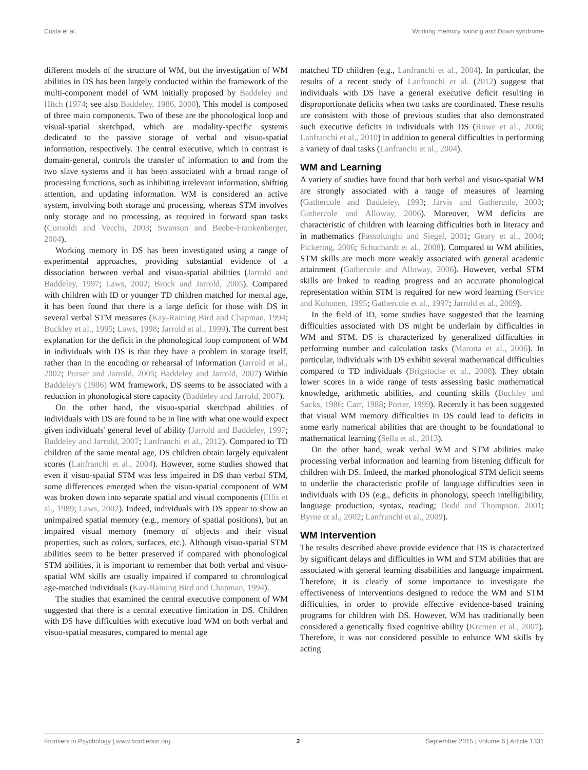Costa et al. Working memory training and Down syndrome
different models of the structure of WM, but the investigation of WM abilities in DS has been largely conducted within the framework of the multi-component model of WM initially proposed by Baddeley and Hitch (1974; see also Baddeley, 1986, 2000). This model is composed of three main components. Two of these are the phonological loop and visual-spatial sketchpad, which are modality-specific systems dedicated to the passive storage of verbal and visuo-spatial information, respectively. The central executive, which in contrast is domain-general, controls the transfer of information to and from the two slave systems and it has been associated with a broad range of processing functions, such as inhibiting irrelevant information, shifting attention, and updating information. WM is considered an active system, involving both storage and processing, whereas STM involves only storage and no processing, as required in forward span tasks (Cornoldi and Vecchi, 2003; Swanson and Beebe-Frankenberger, 2004).
Working memory in DS has been investigated using a range of experimental approaches, providing substantial evidence of a dissociation between verbal and visuo-spatial abilities (Jarrold and Baddeley, 1997; Laws, 2002; Brock and Jarrold, 2005). Compared with children with ID or younger TD children matched for mental age, it has been found that there is a large deficit for those with DS in several verbal STM measures (Kay-Raining Bird and Chapman, 1994; Buckley et al., 1995; Laws, 1998; Jarrold et al., 1999). The current best explanation for the deficit in the phonological loop component of WM in individuals with DS is that they have a problem in storage itself, rather than in the encoding or rehearsal of information (Jarrold et al., 2002; Purser and Jarrold, 2005; Baddeley and Jarrold, 2007) Within Baddeley's (1986) WM framework, DS seems to be associated with a reduction in phonological store capacity (Baddeley and Jarrold, 2007).
On the other hand, the visuo-spatial sketchpad abilities of individuals with DS are found to be in line with what one would expect given individuals' general level of ability (Jarrold and Baddeley, 1997; Baddeley and Jarrold, 2007; Lanfranchi et al., 2012). Compared to TD children of the same mental age, DS children obtain largely equivalent scores (Lanfranchi et al., 2004). However, some studies showed that even if visuo-spatial STM was less impaired in DS than verbal STM, some differences emerged when the visuo-spatial component of WM was broken down into separate spatial and visual components (Ellis et al., 1989; Laws, 2002). Indeed, individuals with DS appear to show an unimpaired spatial memory (e.g., memory of spatial positions), but an impaired visual memory (memory of objects and their visual properties, such as colors, surfaces, etc.). Although visuo-spatial STM abilities seem to be better preserved if compared with phonological STM abilities, it is important to remember that both verbal and visuo-spatial WM skills are usually impaired if compared to chronological age-matched individuals (Kay-Raining Bird and Chapman, 1994).
The studies that examined the central executive component of WM suggested that there is a central executive limitation in DS. Children with DS have difficulties with executive load WM on both verbal and visuo-spatial measures, compared to mental age
matched TD children (e.g., Lanfranchi et al., 2004). In particular, the results of a recent study of Lanfranchi et al. (2012) suggest that individuals with DS have a general executive deficit resulting in disproportionate deficits when two tasks are coordinated. These results are consistent with those of previous studies that also demonstrated such executive deficits in individuals with DS (Rowe et al., 2006; Lanfranchi et al., 2010) in addition to general difficulties in performing a variety of dual tasks (Lanfranchi et al., 2004).
WM and Learning
A variety of studies have found that both verbal and visuo-spatial WM are strongly associated with a range of measures of learning (Gathercole and Baddeley, 1993; Jarvis and Gathercole, 2003; Gathercole and Alloway, 2006). Moreover, WM deficits are characteristic of children with learning difficulties both in literacy and in mathematics (Passolunghi and Siegel, 2001; Geary et al., 2004; Pickering, 2006; Schuchardt et al., 2008). Compared to WM abilities, STM skills are much more weakly associated with general academic attainment (Gathercole and Alloway, 2006). However, verbal STM skills are linked to reading progress and an accurate phonological representation within STM is required for new word learning (Service and Kohonen, 1995; Gathercole et al., 1997; Jarrold et al., 2009).
In the field of ID, some studies have suggested that the learning difficulties associated with DS might be underlain by difficulties in WM and STM. DS is characterized by generalized difficulties in performing number and calculation tasks (Marotta et al., 2006). In particular, individuals with DS exhibit several mathematical difficulties compared to TD individuals (Brigstocke et al., 2008). They obtain lower scores in a wide range of tests assessing basic mathematical knowledge, arithmetic abilities, and counting skills (Buckley and Sacks, 1986; Carr, 1988; Porter, 1999). Recently it has been suggested that visual WM memory difficulties in DS could lead to deficits in some early numerical abilities that are thought to be foundational to mathematical learning (Sella et al., 2013).
On the other hand, weak verbal WM and STM abilities make processing verbal information and learning from listening difficult for children with DS. Indeed, the marked phonological STM deficit seems to underlie the characteristic profile of language difficulties seen in individuals with DS (e.g., deficits in phonology, speech intelligibility, language production, syntax, reading; Dodd and Thompson, 2001; Byrne et al., 2002; Lanfranchi et al., 2009).
WM Intervention
The results described above provide evidence that DS is characterized by significant delays and difficulties in WM and STM abilities that are associated with general learning disabilities and language impairment. Therefore, it is clearly of some importance to investigate the effectiveness of interventions designed to reduce the WM and STM difficulties, in order to provide effective evidence-based training programs for children with DS. However, WM has traditionally been considered a genetically fixed cognitive ability (Kremen et al., 2007). Therefore, it was not considered possible to enhance WM skills by acting
Frontiers in Psychology | www.frontiersin.org 2 September 2015 | Volume 6 | Article 1331